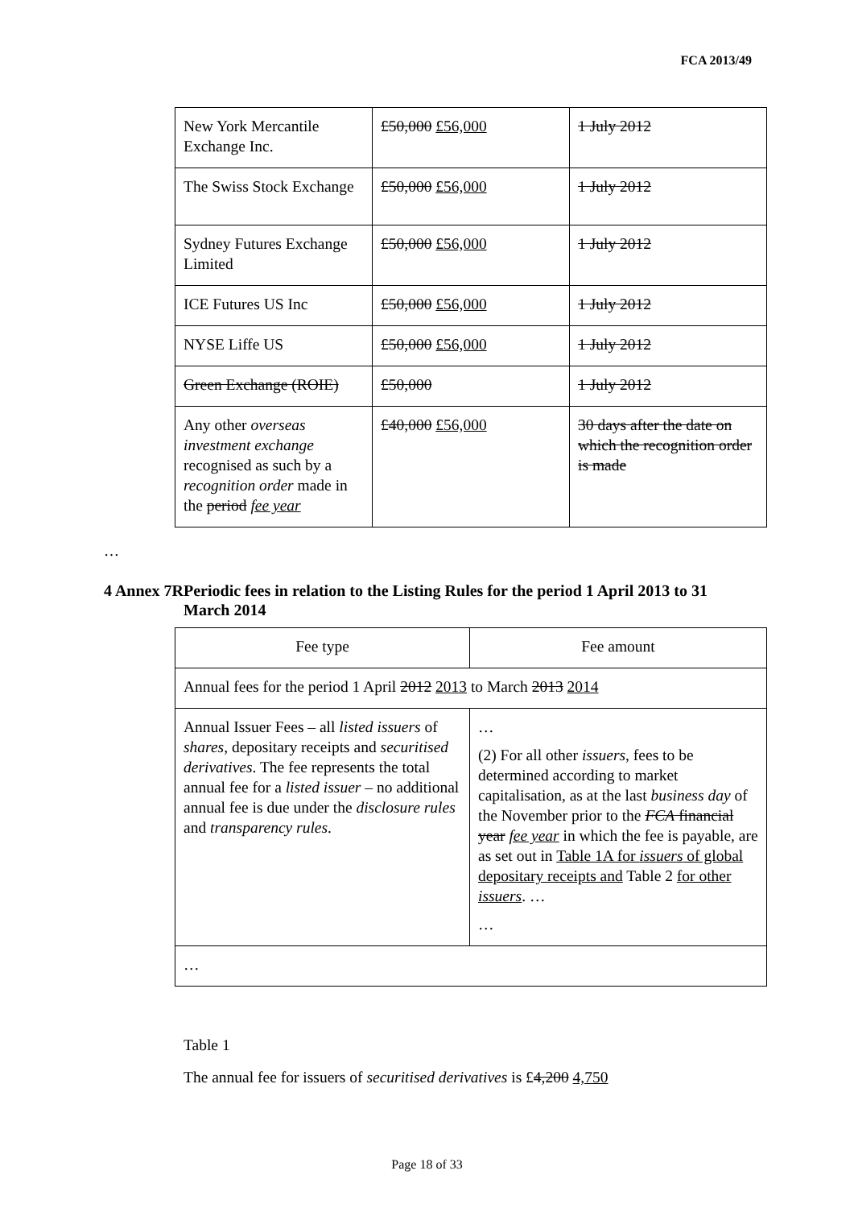FCA 2013/49
| New York Mercantile Exchange Inc. | £50,000 £56,000 | 1 July 2012 |
| The Swiss Stock Exchange | £50,000 £56,000 | 1 July 2012 |
| Sydney Futures Exchange Limited | £50,000 £56,000 | 1 July 2012 |
| ICE Futures US Inc | £50,000 £56,000 | 1 July 2012 |
| NYSE Liffe US | £50,000 £56,000 | 1 July 2012 |
| Green Exchange (ROIE) | £50,000 | 1 July 2012 |
| Any other overseas investment exchange recognised as such by a recognition order made in the period fee year | £40,000 £56,000 | 30 days after the date on which the recognition order is made |
…
4 Annex 7R
Periodic fees in relation to the Listing Rules for the period 1 April 2013 to 31 March 2014
| Fee type | Fee amount |
| --- | --- |
| Annual fees for the period 1 April 2012 2013 to March 2013 2014 | |
| Annual Issuer Fees – all listed issuers of shares , depositary receipts and securitised derivatives . The fee represents the total annual fee for a listed issuer – no additional annual fee is due under the disclosure rules and transparency rules . | … (2) For all other issuers , fees to be determined according to market capitalisation, as at the last business day of the November prior to the FCA financial year fee year in which the fee is payable, are as set out in Table 1A for issuers of global depositary receipts and Table 2 for other issuers . … … |
| … | |
Table 1
The annual fee for issuers of securitised derivatives is £4,200 4,750
Page 18 of 33